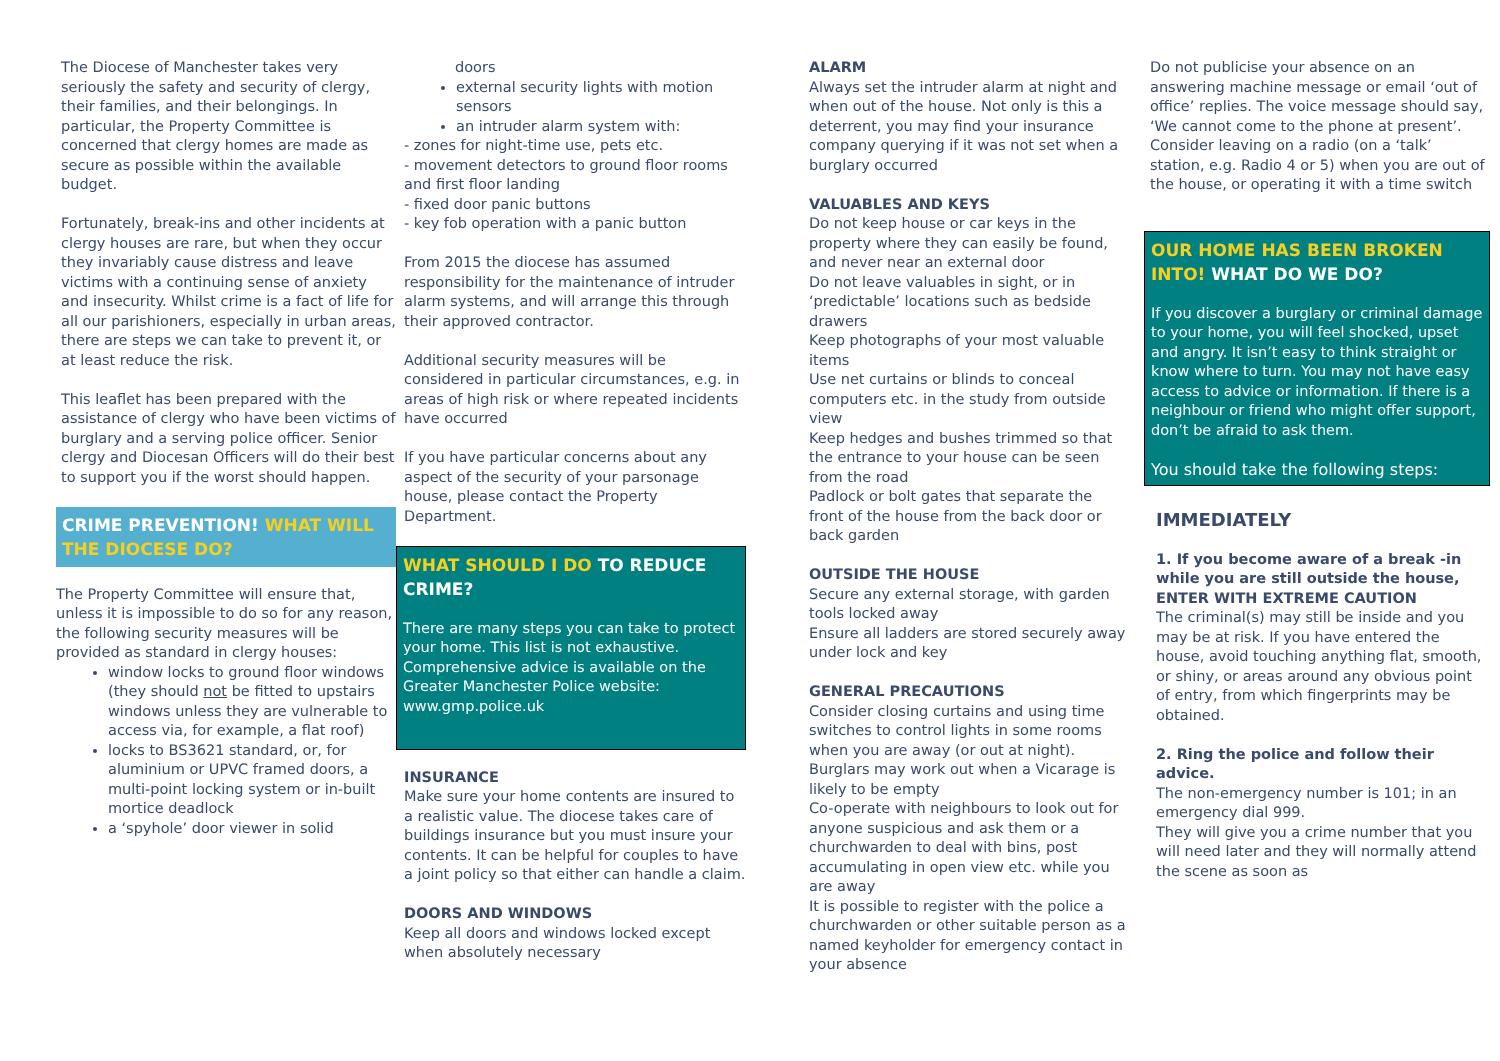The Diocese of Manchester takes very seriously the safety and security of clergy, their families, and their belongings. In particular, the Property Committee is concerned that clergy homes are made as secure as possible within the available budget.
Fortunately, break-ins and other incidents at clergy houses are rare, but when they occur they invariably cause distress and leave victims with a continuing sense of anxiety and insecurity. Whilst crime is a fact of life for all our parishioners, especially in urban areas, there are steps we can take to prevent it, or at least reduce the risk.
This leaflet has been prepared with the assistance of clergy who have been victims of burglary and a serving police officer. Senior clergy and Diocesan Officers will do their best to support you if the worst should happen.
CRIME PREVENTION! WHAT WILL THE DIOCESE DO?
The Property Committee will ensure that, unless it is impossible to do so for any reason, the following security measures will be provided as standard in clergy houses:
window locks to ground floor windows (they should not be fitted to upstairs windows unless they are vulnerable to access via, for example, a flat roof)
locks to BS3621 standard, or, for aluminium or UPVC framed doors, a multi-point locking system or in-built mortice deadlock
a ‘spyhole’ door viewer in solid
doors
external security lights with motion sensors
an intruder alarm system with:
- zones for night-time use, pets etc.
- movement detectors to ground floor rooms and first floor landing
- fixed door panic buttons
- key fob operation with a panic button
From 2015 the diocese has assumed responsibility for the maintenance of intruder alarm systems, and will arrange this through their approved contractor.
Additional security measures will be considered in particular circumstances, e.g. in areas of high risk or where repeated incidents have occurred
If you have particular concerns about any aspect of the security of your parsonage house, please contact the Property Department.
WHAT SHOULD I DO TO REDUCE CRIME?
There are many steps you can take to protect your home. This list is not exhaustive. Comprehensive advice is available on the Greater Manchester Police website: www.gmp.police.uk
INSURANCE
Make sure your home contents are insured to a realistic value. The diocese takes care of buildings insurance but you must insure your contents. It can be helpful for couples to have a joint policy so that either can handle a claim.
DOORS AND WINDOWS
Keep all doors and windows locked except when absolutely necessary
ALARM
Always set the intruder alarm at night and when out of the house. Not only is this a deterrent, you may find your insurance company querying if it was not set when a burglary occurred
VALUABLES AND KEYS
Do not keep house or car keys in the property where they can easily be found, and never near an external door
Do not leave valuables in sight, or in ‘predictable’ locations such as bedside drawers
Keep photographs of your most valuable items
Use net curtains or blinds to conceal computers etc. in the study from outside view
Keep hedges and bushes trimmed so that the entrance to your house can be seen from the road
Padlock or bolt gates that separate the front of the house from the back door or back garden
OUTSIDE THE HOUSE
Secure any external storage, with garden tools locked away
Ensure all ladders are stored securely away under lock and key
GENERAL PRECAUTIONS
Consider closing curtains and using time switches to control lights in some rooms when you are away (or out at night). Burglars may work out when a Vicarage is likely to be empty
Co-operate with neighbours to look out for anyone suspicious and ask them or a churchwarden to deal with bins, post accumulating in open view etc. while you are away
It is possible to register with the police a churchwarden or other suitable person as a named keyholder for emergency contact in your absence
Do not publicise your absence on an answering machine message or email ‘out of office’ replies. The voice message should say, ‘We cannot come to the phone at present’.
Consider leaving on a radio (on a ‘talk’ station, e.g. Radio 4 or 5) when you are out of the house, or operating it with a time switch
OUR HOME HAS BEEN BROKEN INTO! WHAT DO WE DO?
If you discover a burglary or criminal damage to your home, you will feel shocked, upset and angry. It isn’t easy to think straight or know where to turn. You may not have easy access to advice or information. If there is a neighbour or friend who might offer support, don’t be afraid to ask them.
You should take the following steps:
IMMEDIATELY
1. If you become aware of a break -in while you are still outside the house, ENTER WITH EXTREME CAUTION
The criminal(s) may still be inside and you may be at risk. If you have entered the house, avoid touching anything flat, smooth, or shiny, or areas around any obvious point of entry, from which fingerprints may be obtained.
2. Ring the police and follow their advice.
The non-emergency number is 101; in an emergency dial 999.
They will give you a crime number that you will need later and they will normally attend the scene as soon as